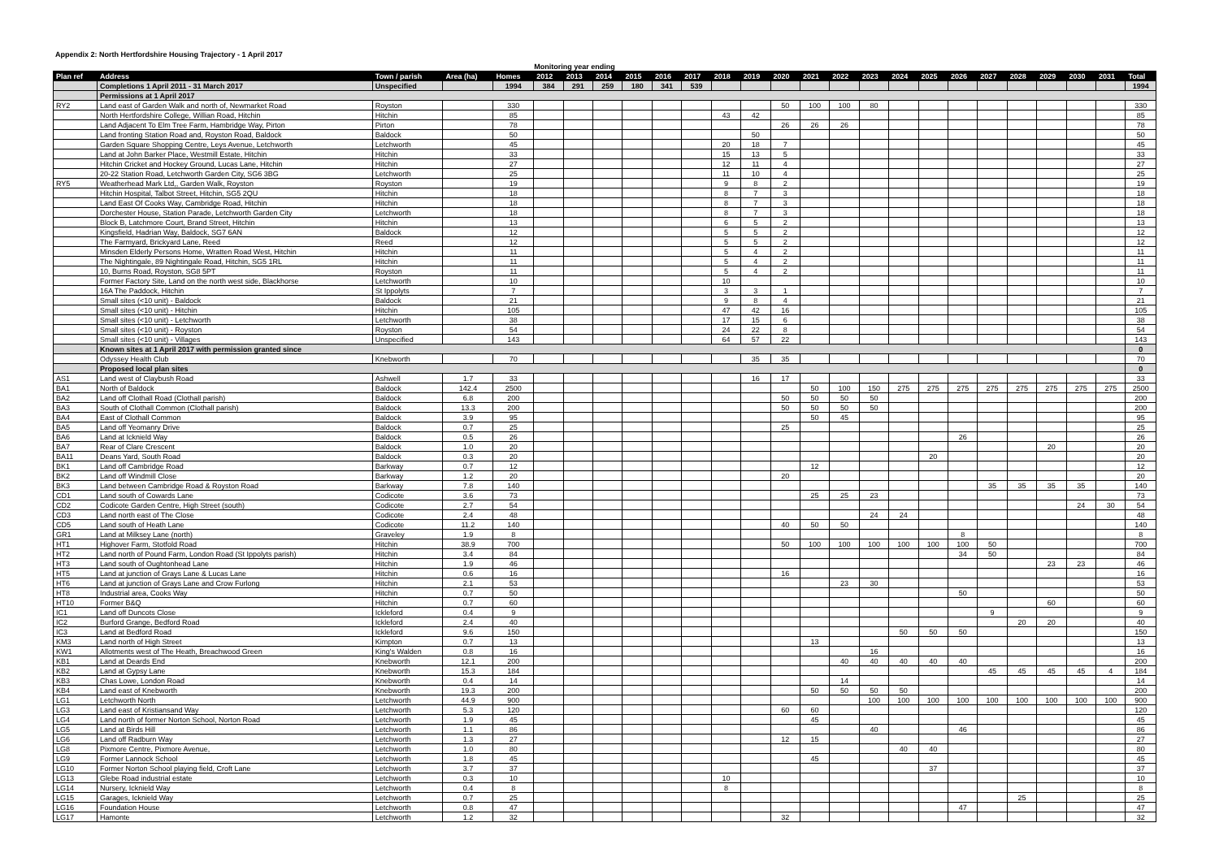Appendix 2: North Hertfordshire Housing Trajectory - 1 April 2017
| Monitoring year ending | | | | | | | | | | | | | | | | | | | | | | | | | |
| Plan ref | Address | Town / parish | Area (ha) | Homes | 2012 | 2013 | 2014 | 2015 | 2016 | 2017 | 2018 | 2019 | 2020 | 2021 | 2022 | 2023 | 2024 | 2025 | 2026 | 2027 | 2028 | 2029 | 2030 | 2031 | Total |
| | Completions 1 April 2011 - 31 March 2017 | Unspecified | | 1994 | 384 | 291 | 259 | 180 | 341 | 539 | | | | | | | | | | | | | | | 1994 |
| | Permissions at 1 April 2017 | | | | | | | | | | | | | | | | | | | | | | | | |
| RY2 | Land east of Garden Walk and north of, Newmarket Road | Royston | | 330 | | | | | | | | | 50 | 100 | 100 | 80 | | | | | | | | | 330 |
| | North Hertfordshire College, Willian Road, Hitchin | Hitchin | | 85 | | | | | | | 43 | 42 | | | | | | | | | | | | | 85 |
| | Land Adjacent To Elm Tree Farm, Hambridge Way, Pirton | Pirton | | 78 | | | | | | | | | 26 | 26 | 26 | | | | | | | | | | 78 |
| | Land fronting Station Road and, Royston Road, Baldock | Baldock | | 50 | | | | | | | | 50 | | | | | | | | | | | | | 50 |
| | Garden Square Shopping Centre, Leys Avenue, Letchworth | Letchworth | | 45 | | | | | | | 20 | 18 | 7 | | | | | | | | | | | | 45 |
| | Land at John Barker Place, Westmill Estate, Hitchin | Hitchin | | 33 | | | | | | | 15 | 13 | 5 | | | | | | | | | | | | 33 |
| | Hitchin Cricket and Hockey Ground, Lucas Lane, Hitchin | Hitchin | | 27 | | | | | | | 12 | 11 | 4 | | | | | | | | | | | | 27 |
| | 20-22 Station Road, Letchworth Garden City, SG6 3BG | Letchworth | | 25 | | | | | | | 11 | 10 | 4 | | | | | | | | | | | | 25 |
| RY5 | Weatherhead Mark Ltd,, Garden Walk, Royston | Royston | | 19 | | | | | | | 9 | 8 | 2 | | | | | | | | | | | | 19 |
| | Hitchin Hospital, Talbot Street, Hitchin, SG5 2QU | Hitchin | | 18 | | | | | | | 8 | 7 | 3 | | | | | | | | | | | | 18 |
| | Land East Of Cooks Way, Cambridge Road, Hitchin | Hitchin | | 18 | | | | | | | 8 | 7 | 3 | | | | | | | | | | | | 18 |
| | Dorchester House, Station Parade, Letchworth Garden City | Letchworth | | 18 | | | | | | | 8 | 7 | 3 | | | | | | | | | | | | 18 |
| | Block B, Latchmore Court, Brand Street, Hitchin | Hitchin | | 13 | | | | | | | 6 | 5 | 2 | | | | | | | | | | | | 13 |
| | Kingsfield, Hadrian Way, Baldock, SG7 6AN | Baldock | | 12 | | | | | | | 5 | 5 | 2 | | | | | | | | | | | | 12 |
| | The Farmyard, Brickyard Lane, Reed | Reed | | 12 | | | | | | | 5 | 5 | 2 | | | | | | | | | | | | 12 |
| | Minsden Elderly Persons Home, Wratten Road West, Hitchin | Hitchin | | 11 | | | | | | | 5 | 4 | 2 | | | | | | | | | | | | 11 |
| | The Nightingale, 89 Nightingale Road, Hitchin, SG5 1RL | Hitchin | | 11 | | | | | | | 5 | 4 | 2 | | | | | | | | | | | | 11 |
| | 10, Burns Road, Royston, SG8 5PT | Royston | | 11 | | | | | | | 5 | 4 | 2 | | | | | | | | | | | | 11 |
| | Former Factory Site, Land on the north west side, Blackhorse | Letchworth | | 10 | | | | | | | 10 | | | | | | | | | | | | | | 10 |
| | 16A The Paddock, Hitchin | St Ippolyts | | 7 | | | | | | | 3 | 3 | 1 | | | | | | | | | | | | 7 |
| | Small sites (<10 unit) - Baldock | Baldock | | 21 | | | | | | | 9 | 8 | 4 | | | | | | | | | | | | 21 |
| | Small sites (<10 unit) - Hitchin | Hitchin | | 105 | | | | | | | 47 | 42 | 16 | | | | | | | | | | | | 105 |
| | Small sites (<10 unit) - Letchworth | Letchworth | | 38 | | | | | | | 17 | 15 | 6 | | | | | | | | | | | | 38 |
| | Small sites (<10 unit) - Royston | Royston | | 54 | | | | | | | 24 | 22 | 8 | | | | | | | | | | | | 54 |
| | Small sites (<10 unit) - Villages | Unspecified | | 143 | | | | | | | 64 | 57 | 22 | | | | | | | | | | | | 143 |
| | Known sites at 1 April 2017 with permission granted since | | | | | | | | | | | | | | | | | | | | | | | | 0 |
| | Odyssey Health Club | Knebworth | | 70 | | | | | | | | 35 | 35 | | | | | | | | | | | | 70 |
| | Proposed local plan sites | | | | | | | | | | | | | | | | | | | | | | | | 0 |
| AS1 | Land west of Claybush Road | Ashwell | 1.7 | 33 | | | | | | | | 16 | 17 | | | | | | | | | | | | 33 |
| BA1 | North of Baldock | Baldock | 142.4 | 2500 | | | | | | | | | | 50 | 100 | 150 | 275 | 275 | 275 | 275 | 275 | 275 | 275 | 275 | 2500 |
| BA2 | Land off Clothall Road (Clothall parish) | Baldock | 6.8 | 200 | | | | | | | | | 50 | 50 | 50 | 50 | | | | | | | | | 200 |
| BA3 | South of Clothall Common (Clothall parish) | Baldock | 13.3 | 200 | | | | | | | | | 50 | 50 | 50 | 50 | | | | | | | | | 200 |
| BA4 | East of Clothall Common | Baldock | 3.9 | 95 | | | | | | | | | | 50 | 45 | | | | | | | | | | 95 |
| BA5 | Land off Yeomanry Drive | Baldock | 0.7 | 25 | | | | | | | | | 25 | | | | | | | | | | | | 25 |
| BA6 | Land at Icknield Way | Baldock | 0.5 | 26 | | | | | | | | | | | | | | | 26 | | | | | | 26 |
| BA7 | Rear of Clare Crescent | Baldock | 1.0 | 20 | | | | | | | | | | | | | | | | | | 20 | | | 20 |
| BA11 | Deans Yard, South Road | Baldock | 0.3 | 20 | | | | | | | | | | | | | | 20 | | | | | | | 20 |
| BK1 | Land off Cambridge Road | Barkway | 0.7 | 12 | | | | | | | | | | 12 | | | | | | | | | | | 12 |
| BK2 | Land off Windmill Close | Barkway | 1.2 | 20 | | | | | | | | | 20 | | | | | | | | | | | | 20 |
| BK3 | Land between Cambridge Road & Royston Road | Barkway | 7.8 | 140 | | | | | | | | | | | | | | | | 35 | 35 | 35 | 35 | | 140 |
| CD1 | Land south of Cowards Lane | Codicote | 3.6 | 73 | | | | | | | | | | 25 | 25 | 23 | | | | | | | | | 73 |
| CD2 | Codicote Garden Centre, High Street (south) | Codicote | 2.7 | 54 | | | | | | | | | | | | | | | | | | | 24 | 30 | 54 |
| CD3 | Land north east of The Close | Codicote | 2.4 | 48 | | | | | | | | | | | | 24 | 24 | | | | | | | | 48 |
| CD5 | Land south of Heath Lane | Codicote | 11.2 | 140 | | | | | | | | | 40 | 50 | 50 | | | | | | | | | | 140 |
| GR1 | Land at Milksey Lane (north) | Graveley | 1.9 | 8 | | | | | | | | | | | | | | | 8 | | | | | | 8 |
| HT1 | Highover Farm, Stotfold Road | Hitchin | 38.9 | 700 | | | | | | | | | 50 | 100 | 100 | 100 | 100 | 100 | 100 | 50 | | | | | 700 |
| HT2 | Land north of Pound Farm, London Road (St Ippolyts parish) | Hitchin | 3.4 | 84 | | | | | | | | | | | | | | | 34 | 50 | | | | | 84 |
| HT3 | Land south of Oughtonhead Lane | Hitchin | 1.9 | 46 | | | | | | | | | | | | | | | | | | 23 | 23 | | 46 |
| HT5 | Land at junction of Grays Lane & Lucas Lane | Hitchin | 0.6 | 16 | | | | | | | | | 16 | | | | | | | | | | | | 16 |
| HT6 | Land at junction of Grays Lane and Crow Furlong | Hitchin | 2.1 | 53 | | | | | | | | | | | 23 | 30 | | | | | | | | | 53 |
| HT8 | Industrial area, Cooks Way | Hitchin | 0.7 | 50 | | | | | | | | | | | | | | | 50 | | | | | | 50 |
| HT10 | Former B&Q | Hitchin | 0.7 | 60 | | | | | | | | | | | | | | | | | | 60 | | | 60 |
| IC1 | Land off Duncots Close | Ickleford | 0.4 | 9 | | | | | | | | | | | | | | | | 9 | | | | | 9 |
| IC2 | Burford Grange, Bedford Road | Ickleford | 2.4 | 40 | | | | | | | | | | | | | | | | | 20 | 20 | | | 40 |
| IC3 | Land at Bedford Road | Ickleford | 9.6 | 150 | | | | | | | | | | | | | 50 | 50 | 50 | | | | | | 150 |
| KM3 | Land north of High Street | Kimpton | 0.7 | 13 | | | | | | | | | | 13 | | | | | | | | | | | 13 |
| KW1 | Allotments west of The Heath, Breachwood Green | King's Walden | 0.8 | 16 | | | | | | | | | | | | 16 | | | | | | | | | 16 |
| KB1 | Land at Deards End | Knebworth | 12.1 | 200 | | | | | | | | | | | 40 | 40 | 40 | 40 | 40 | | | | | | 200 |
| KB2 | Land at Gypsy Lane | Knebworth | 15.3 | 184 | | | | | | | | | | | | | | | | 45 | 45 | 45 | 45 | 4 | 184 |
| KB3 | Chas Lowe, London Road | Knebworth | 0.4 | 14 | | | | | | | | | | | 14 | | | | | | | | | | 14 |
| KB4 | Land east of Knebworth | Knebworth | 19.3 | 200 | | | | | | | | | | 50 | 50 | 50 | 50 | | | | | | | | 200 |
| LG1 | Letchworth North | Letchworth | 44.9 | 900 | | | | | | | | | | | | 100 | 100 | 100 | 100 | 100 | 100 | 100 | 100 | 100 | 900 |
| LG3 | Land east of Kristiansand Way | Letchworth | 5.3 | 120 | | | | | | | | | 60 | 60 | | | | | | | | | | | 120 |
| LG4 | Land north of former Norton School, Norton Road | Letchworth | 1.9 | 45 | | | | | | | | | | 45 | | | | | | | | | | | 45 |
| LG5 | Land at Birds Hill | Letchworth | 1.1 | 86 | | | | | | | | | | | | 40 | | | 46 | | | | | | 86 |
| LG6 | Land off Radburn Way | Letchworth | 1.3 | 27 | | | | | | | | | 12 | 15 | | | | | | | | | | | 27 |
| LG8 | Pixmore Centre, Pixmore Avenue, | Letchworth | 1.0 | 80 | | | | | | | | | | | | | 40 | 40 | | | | | | | 80 |
| LG9 | Former Lannock School | Letchworth | 1.8 | 45 | | | | | | | | | | 45 | | | | | | | | | | | 45 |
| LG10 | Former Norton School playing field, Croft Lane | Letchworth | 3.7 | 37 | | | | | | | | | | | | | | 37 | | | | | | | 37 |
| LG13 | Glebe Road industrial estate | Letchworth | 0.3 | 10 | | | | | | | 10 | | | | | | | | | | | | | | 10 |
| LG14 | Nursery, Icknield Way | Letchworth | 0.4 | 8 | | | | | | | 8 | | | | | | | | | | | | | | 8 |
| LG15 | Garages, Icknield Way | Letchworth | 0.7 | 25 | | | | | | | | | | | | | | | | | 25 | | | | 25 |
| LG16 | Foundation House | Letchworth | 0.8 | 47 | | | | | | | | | | | | | | | 47 | | | | | | 47 |
| LG17 | Hamonte | Letchworth | 1.2 | 32 | | | | | | | | | 32 | | | | | | | | | | | | 32 |